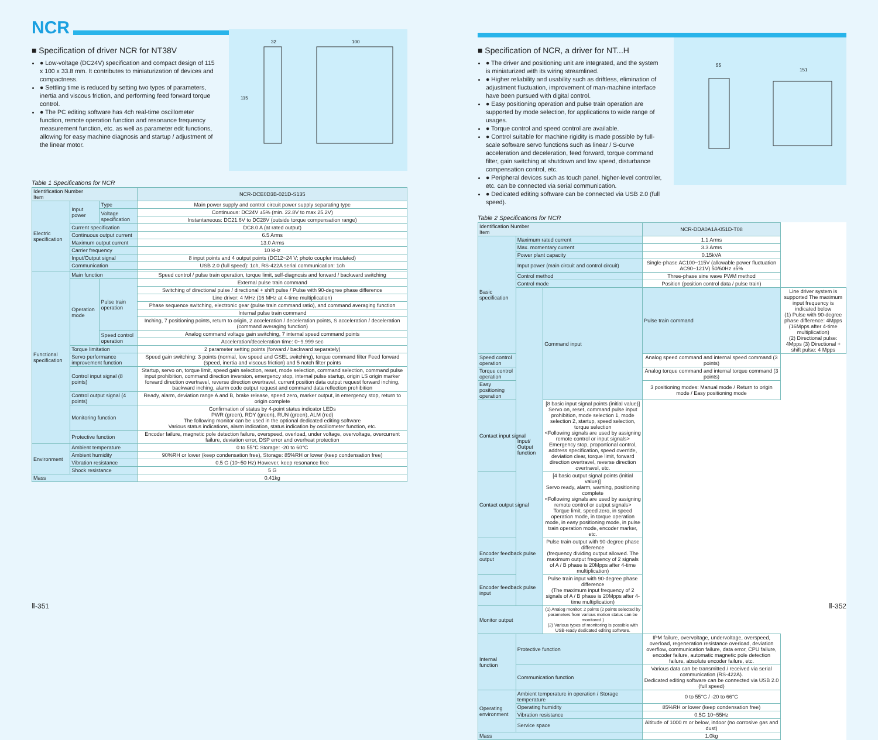NCR
■ Specification of driver NCR for NT38V
● Low-voltage (DC24V) specification and compact design of 115 x 100 x 33.8 mm. It contributes to miniaturization of devices and compactness.
● Settling time is reduced by setting two types of parameters, inertia and viscous friction, and performing feed forward torque control.
● The PC editing software has 4ch real-time oscillometer function, remote operation function and resonance frequency measurement function, etc. as well as parameter edit functions, allowing for easy machine diagnosis and startup / adjustment of the linear motor.
32
100
115
Table 1 Specifications for NCR
| Identification Number Item | | | NCR-DCE0D3B-021D-S135 |
| --- | --- | --- | --- |
| Electric specification | Input power | Type | Main power supply and control circuit power supply separating type |
| | | Voltage specification | Continuous: DC24V ±5% (min. 22.8V to max 25.2V) |
| | | | Instantaneous: DC21.6V to DC28V (outside torque compensation range) |
| | Current specification | | DC8.0 A (at rated output) |
| | Continuous output current | | 6.5 Arms |
| | Maximum output current | | 13.0 Arms |
| | Carrier frequency | | 10 kHz |
| | Input/Output signal | | 8 input points and 4 output points (DC12~24 V; photo coupler insulated) |
| | Communication | | USB 2.0 (full speed): 1ch, RS-422A serial communication: 1ch |
| Functional specification | Main function | | Speed control / pulse train operation, torque limit, self-diagnosis and forward / backward switching |
| | Operation mode | Pulse train operation | External pulse train command |
| | | | Switching of directional pulse / directional + shift pulse / Pulse with 90-degree phase difference |
| | | | Line driver: 4 MHz (16 MHz at 4-time multiplication) |
| | | | Phase sequence switching, electronic gear (pulse train command ratio), and command averaging function |
| | | | Internal pulse train command |
| | | | Inching, 7 positioning points, return to origin, 2 acceleration / deceleration points, S acceleration / deceleration (command averaging function) |
| | | Speed control operation | Analog command voltage gain switching, 7 internal speed command points |
| | | | Acceleration/deceleration time: 0~9.999 sec |
| | Torque limitation | | 2 parameter setting points (forward / backward separately) |
| | Servo performance improvement function | | Speed gain switching: 3 points (normal, low speed and GSEL switching), torque command filter Feed forward (speed, inertia and viscous friction) and 5 notch filter points |
| | Control input signal (8 points) | | Startup, servo on, torque limit, speed gain selection, reset, mode selection, command selection, command pulse input prohibition, command direction inversion, emergency stop, internal pulse startup, origin LS origin marker forward direction overtravel, reverse direction overtravel, current position data output request forward inching, backward inching, alarm code output request and command data reflection prohibition |
| | Control output signal (4 points) | | Ready, alarm, deviation range A and B, brake release, speed zero, marker output, in emergency stop, return to origin complete |
| | Monitoring function | | Confirmation of status by 4-point status indicator LEDs PWR (green), RDY (green), RUN (green), ALM (red) The following monitor can be used in the optional dedicated editing software Various status indications, alarm indication, status indication by oscillometer function, etc. |
| | Protective function | | Encoder failure, magnetic pole detection failure, overspeed, overload, under voltage, overvoltage, overcurrent failure, deviation error, DSP error and overheat protection |
| Environment | Ambient temperature | | 0 to 55°C Storage: -20 to 60°C |
| | Ambient humidity | | 90%RH or lower (keep condensation free), Storage: 85%RH or lower (keep condensation free) |
| | Vibration resistance | | 0.5 G (10~50 Hz) However, keep resonance free |
| | Shock resistance | | 5 G |
| Mass | | | 0.41kg |
Ⅱ-351
■ Specification of NCR, a driver for NT...H
● The driver and positioning unit are integrated, and the system is miniaturized with its wiring streamlined.
● Higher reliability and usability such as driftless, elimination of adjustment fluctuation, improvement of man-machine interface have been pursued with digital control.
● Easy positioning operation and pulse train operation are supported by mode selection, for applications to wide range of usages.
● Torque control and speed control are available.
● Control suitable for machine rigidity is made possible by full-scale software servo functions such as linear / S-curve acceleration and deceleration, feed forward, torque command filter, gain switching at shutdown and low speed, disturbance compensation control, etc.
● Peripheral devices such as touch panel, higher-level controller, etc. can be connected via serial communication.
● Dedicated editing software can be connected via USB 2.0 (full speed).
55
151
Table 2 Specifications for NCR
| Identification Number Item | | | NCR-DDA0A1A-051D-T08 | |
| --- | --- | --- | --- | --- |
| Basic specification | Maximum rated current | | 1.1 Arms | |
| | Max. momentary current | | 3.3 Arms | |
| | Power plant capacity | | 0.15kVA | |
| | Input power (main circuit and control circuit) | | Single-phase AC100~115V (allowable power fluctuation AC90~121V) 50/60Hz ±5% | |
| | Control method | | Three-phase sine wave PWM method | |
| | Control mode | | Position (position control data / pulse train) | |
| | Input/ Output function | Command input | Pulse train command | Line driver system is supported The maximum input frequency is indicated below (1) Pulse with 90-degree phase difference: 4Mpps (16Mpps after 4-time multiplication) (2) Directional pulse: 4Mpps (3) Directional + shift pulse: 4 Mpps |
| Speed control operation | | | Analog speed command and internal speed command (3 points) | |
| Torque control operation | | | Analog torque command and internal torque command (3 points) | |
| Easy positioning operation | | | 3 positioning modes: Manual mode / Return to origin mode / Easy positioning mode | |
| Contact input signal | | [8 basic input signal points (initial value)] Servo on, reset, command pulse input prohibition, mode selection 1, mode selection 2, startup, speed selection, torque selection <Following signals are used by assigning remote control or input signals> Emergency stop, proportional control, address specification, speed override, deviation clear, torque limit, forward direction overtravel, reverse direction overtravel, etc. | | |
| Contact output signal | | [4 basic output signal points (initial value)] Servo ready, alarm, warning, positioning complete <Following signals are used by assigning remote control or output signals> Torque limit, speed zero, in speed operation mode, in torque operation mode, in easy positioning mode, in pulse train operation mode, encoder marker, etc. | | |
| Encoder feedback pulse output | | Pulse train output with 90-degree phase difference (frequency dividing output allowed. The maximum output frequency of 2 signals of A / B phase is 20Mpps after 4-time multiplication) | | |
| Encoder feedback pulse input | | Pulse train input with 90-degree phase difference (The maximum input frequency of 2 signals of A / B phase is 20Mpps after 4-time multiplication) | | |
| Monitor output | | (1) Analog monitor: 2 points (2 points selected by parameters from various motion status can be monitored.) (2) Various types of monitoring is possible with USB-ready dedicated editing software. | | |
| Internal function | Protective function | | IPM failure, overvoltage, undervoltage, overspeed, overload, regeneration resistance overload, deviation overflow, communication failure, data error, CPU failure, encoder failure, automatic magnetic pole detection failure, absolute encoder failure, etc. | |
| | Communication function | | Various data can be transmitted / received via serial communication (RS-422A). Dedicated editing software can be connected via USB 2.0 (full speed) | |
| Operating environment | Ambient temperature in operation / Storage temperature | | 0 to 55°C / -20 to 66°C | |
| | Operating humidity | | 85%RH or lower (keep condensation free) | |
| | Vibration resistance | | 0.5G 10~55Hz | |
| | Service space | | Altitude of 1000 m or below, indoor (no corrosive gas and dust) | |
| Mass | | | 1.0kg | |
Ⅱ-352